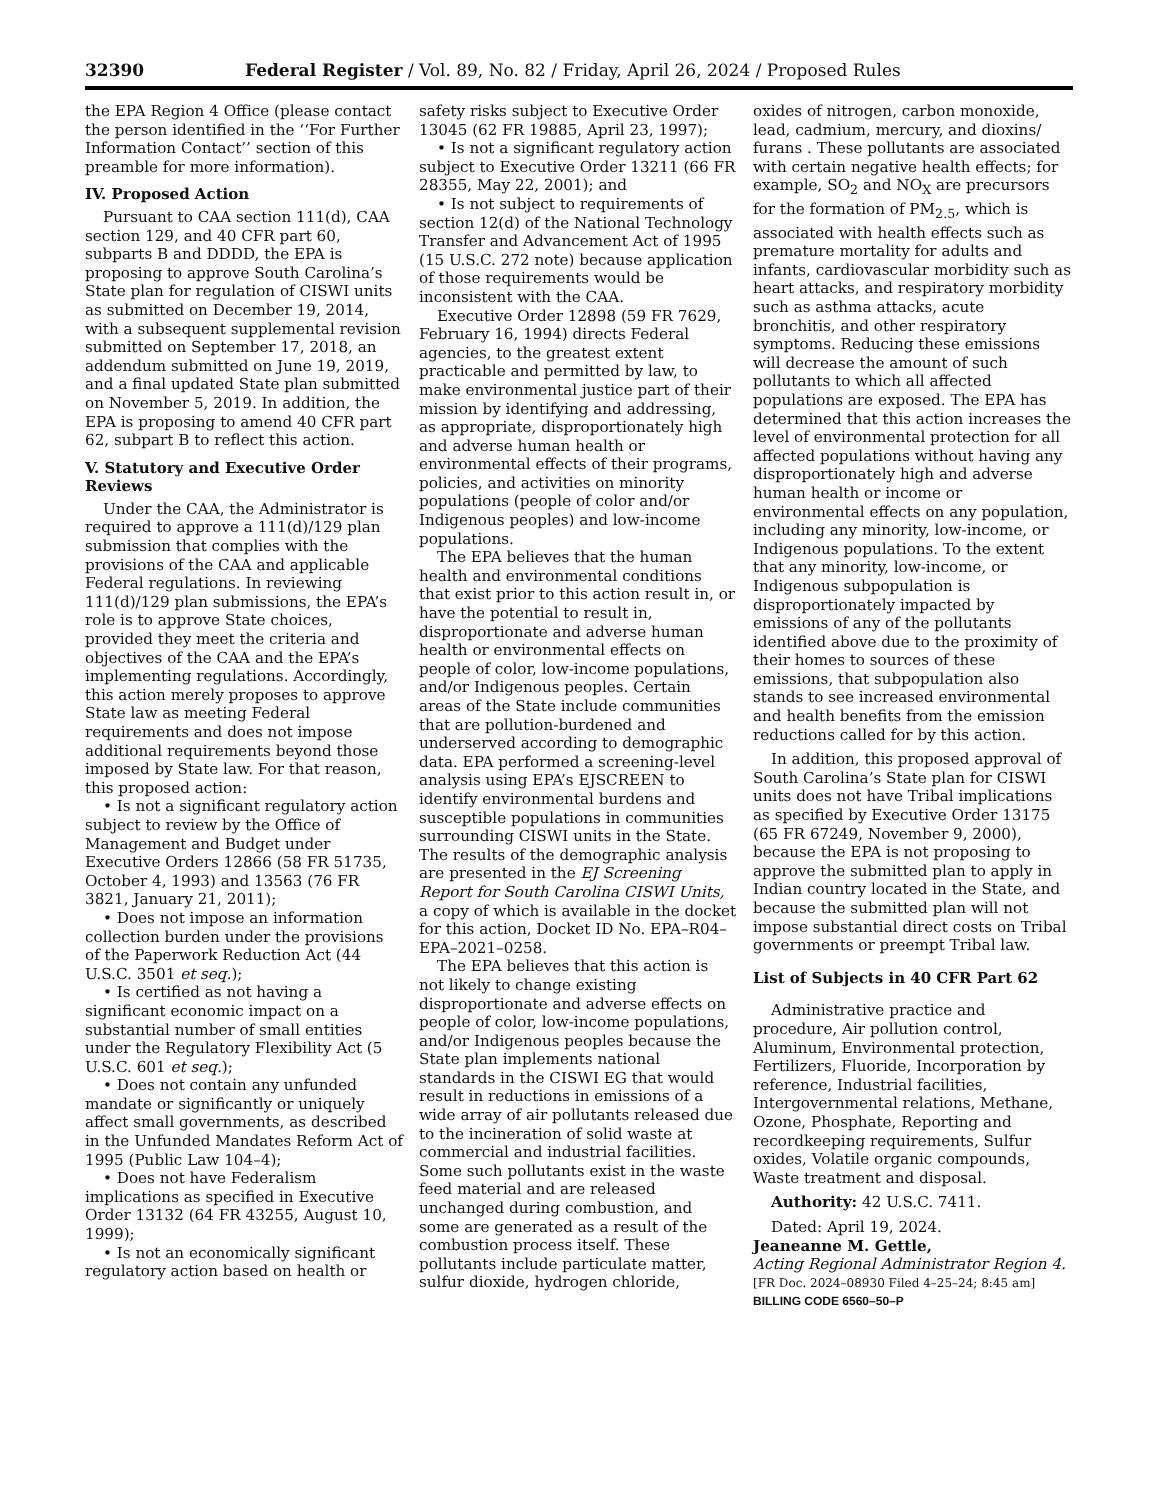32390 Federal Register / Vol. 89, No. 82 / Friday, April 26, 2024 / Proposed Rules
the EPA Region 4 Office (please contact the person identified in the ‘‘For Further Information Contact’’ section of this preamble for more information).
IV. Proposed Action
Pursuant to CAA section 111(d), CAA section 129, and 40 CFR part 60, subparts B and DDDD, the EPA is proposing to approve South Carolina’s State plan for regulation of CISWI units as submitted on December 19, 2014, with a subsequent supplemental revision submitted on September 17, 2018, an addendum submitted on June 19, 2019, and a final updated State plan submitted on November 5, 2019. In addition, the EPA is proposing to amend 40 CFR part 62, subpart B to reflect this action.
V. Statutory and Executive Order Reviews
Under the CAA, the Administrator is required to approve a 111(d)/129 plan submission that complies with the provisions of the CAA and applicable Federal regulations. In reviewing 111(d)/129 plan submissions, the EPA’s role is to approve State choices, provided they meet the criteria and objectives of the CAA and the EPA’s implementing regulations. Accordingly, this action merely proposes to approve State law as meeting Federal requirements and does not impose additional requirements beyond those imposed by State law. For that reason, this proposed action:
• Is not a significant regulatory action subject to review by the Office of Management and Budget under Executive Orders 12866 (58 FR 51735, October 4, 1993) and 13563 (76 FR 3821, January 21, 2011);
• Does not impose an information collection burden under the provisions of the Paperwork Reduction Act (44 U.S.C. 3501 et seq.);
• Is certified as not having a significant economic impact on a substantial number of small entities under the Regulatory Flexibility Act (5 U.S.C. 601 et seq.);
• Does not contain any unfunded mandate or significantly or uniquely affect small governments, as described in the Unfunded Mandates Reform Act of 1995 (Public Law 104–4);
• Does not have Federalism implications as specified in Executive Order 13132 (64 FR 43255, August 10, 1999);
• Is not an economically significant regulatory action based on health or
safety risks subject to Executive Order 13045 (62 FR 19885, April 23, 1997);
• Is not a significant regulatory action subject to Executive Order 13211 (66 FR 28355, May 22, 2001); and
• Is not subject to requirements of section 12(d) of the National Technology Transfer and Advancement Act of 1995 (15 U.S.C. 272 note) because application of those requirements would be inconsistent with the CAA.
Executive Order 12898 (59 FR 7629, February 16, 1994) directs Federal agencies, to the greatest extent practicable and permitted by law, to make environmental justice part of their mission by identifying and addressing, as appropriate, disproportionately high and adverse human health or environmental effects of their programs, policies, and activities on minority populations (people of color and/or Indigenous peoples) and low-income populations.
The EPA believes that the human health and environmental conditions that exist prior to this action result in, or have the potential to result in, disproportionate and adverse human health or environmental effects on people of color, low-income populations, and/or Indigenous peoples. Certain areas of the State include communities that are pollution-burdened and underserved according to demographic data. EPA performed a screening-level analysis using EPA’s EJSCREEN to identify environmental burdens and susceptible populations in communities surrounding CISWI units in the State. The results of the demographic analysis are presented in the EJ Screening Report for South Carolina CISWI Units, a copy of which is available in the docket for this action, Docket ID No. EPA–R04–EPA–2021–0258.
The EPA believes that this action is not likely to change existing disproportionate and adverse effects on people of color, low-income populations, and/or Indigenous peoples because the State plan implements national standards in the CISWI EG that would result in reductions in emissions of a wide array of air pollutants released due to the incineration of solid waste at commercial and industrial facilities. Some such pollutants exist in the waste feed material and are released unchanged during combustion, and some are generated as a result of the combustion process itself. These pollutants include particulate matter, sulfur dioxide, hydrogen chloride,
oxides of nitrogen, carbon monoxide, lead, cadmium, mercury, and dioxins/ furans . These pollutants are associated with certain negative health effects; for example, SO<sub>2</sub> and NO<sub>X</sub> are precursors for the formation of PM<sub>2.5</sub>, which is associated with health effects such as premature mortality for adults and infants, cardiovascular morbidity such as heart attacks, and respiratory morbidity such as asthma attacks, acute bronchitis, and other respiratory symptoms. Reducing these emissions will decrease the amount of such pollutants to which all affected populations are exposed. The EPA has determined that this action increases the level of environmental protection for all affected populations without having any disproportionately high and adverse human health or income or environmental effects on any population, including any minority, low-income, or Indigenous populations. To the extent that any minority, low-income, or Indigenous subpopulation is disproportionately impacted by emissions of any of the pollutants identified above due to the proximity of their homes to sources of these emissions, that subpopulation also stands to see increased environmental and health benefits from the emission reductions called for by this action.
In addition, this proposed approval of South Carolina’s State plan for CISWI units does not have Tribal implications as specified by Executive Order 13175 (65 FR 67249, November 9, 2000), because the EPA is not proposing to approve the submitted plan to apply in Indian country located in the State, and because the submitted plan will not impose substantial direct costs on Tribal governments or preempt Tribal law.
List of Subjects in 40 CFR Part 62
Administrative practice and procedure, Air pollution control, Aluminum, Environmental protection, Fertilizers, Fluoride, Incorporation by reference, Industrial facilities, Intergovernmental relations, Methane, Ozone, Phosphate, Reporting and recordkeeping requirements, Sulfur oxides, Volatile organic compounds, Waste treatment and disposal.
Authority: 42 U.S.C. 7411.
Dated: April 19, 2024.
Jeaneanne M. Gettle,
Acting Regional Administrator Region 4.
[FR Doc. 2024–08930 Filed 4–25–24; 8:45 am]
BILLING CODE 6560–50–P